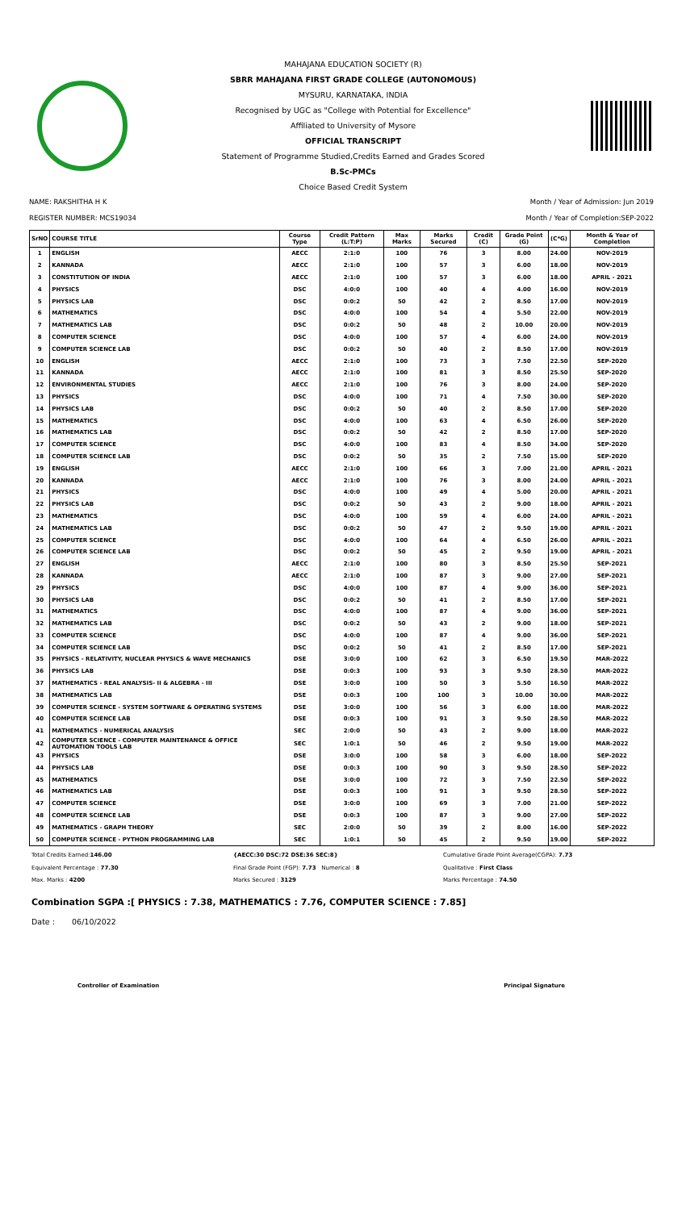MAHAJANA EDUCATION SOCIETY (R)
SBRR MAHAJANA FIRST GRADE COLLEGE (AUTONOMOUS)
MYSURU, KARNATAKA, INDIA
Recognised by UGC as "College with Potential for Excellence"
Affiliated to University of Mysore
OFFICIAL TRANSCRIPT
Statement of Programme Studied,Credits Earned and Grades Scored
B.Sc-PMCs
Choice Based Credit System
NAME: RAKSHITHA H K Month / Year of Admission: Jun 2019
REGISTER NUMBER: MCS19034 Month / Year of Completion:SEP-2022
| SrNO | COURSE TITLE | Course Type | Credit Pattern (L:T:P) | Max Marks | Marks Secured | Credit (C) | Grade Point (G) | (C*G) | Month & Year of Completion |
| --- | --- | --- | --- | --- | --- | --- | --- | --- | --- |
| 1 | ENGLISH | AECC | 2:1:0 | 100 | 76 | 3 | 8.00 | 24.00 | NOV-2019 |
| 2 | KANNADA | AECC | 2:1:0 | 100 | 57 | 3 | 6.00 | 18.00 | NOV-2019 |
| 3 | CONSTITUTION OF INDIA | AECC | 2:1:0 | 100 | 57 | 3 | 6.00 | 18.00 | APRIL - 2021 |
| 4 | PHYSICS | DSC | 4:0:0 | 100 | 40 | 4 | 4.00 | 16.00 | NOV-2019 |
| 5 | PHYSICS LAB | DSC | 0:0:2 | 50 | 42 | 2 | 8.50 | 17.00 | NOV-2019 |
| 6 | MATHEMATICS | DSC | 4:0:0 | 100 | 54 | 4 | 5.50 | 22.00 | NOV-2019 |
| 7 | MATHEMATICS LAB | DSC | 0:0:2 | 50 | 48 | 2 | 10.00 | 20.00 | NOV-2019 |
| 8 | COMPUTER SCIENCE | DSC | 4:0:0 | 100 | 57 | 4 | 6.00 | 24.00 | NOV-2019 |
| 9 | COMPUTER SCIENCE LAB | DSC | 0:0:2 | 50 | 40 | 2 | 8.50 | 17.00 | NOV-2019 |
| 10 | ENGLISH | AECC | 2:1:0 | 100 | 73 | 3 | 7.50 | 22.50 | SEP-2020 |
| 11 | KANNADA | AECC | 2:1:0 | 100 | 81 | 3 | 8.50 | 25.50 | SEP-2020 |
| 12 | ENVIRONMENTAL STUDIES | AECC | 2:1:0 | 100 | 76 | 3 | 8.00 | 24.00 | SEP-2020 |
| 13 | PHYSICS | DSC | 4:0:0 | 100 | 71 | 4 | 7.50 | 30.00 | SEP-2020 |
| 14 | PHYSICS LAB | DSC | 0:0:2 | 50 | 40 | 2 | 8.50 | 17.00 | SEP-2020 |
| 15 | MATHEMATICS | DSC | 4:0:0 | 100 | 63 | 4 | 6.50 | 26.00 | SEP-2020 |
| 16 | MATHEMATICS LAB | DSC | 0:0:2 | 50 | 42 | 2 | 8.50 | 17.00 | SEP-2020 |
| 17 | COMPUTER SCIENCE | DSC | 4:0:0 | 100 | 83 | 4 | 8.50 | 34.00 | SEP-2020 |
| 18 | COMPUTER SCIENCE LAB | DSC | 0:0:2 | 50 | 35 | 2 | 7.50 | 15.00 | SEP-2020 |
| 19 | ENGLISH | AECC | 2:1:0 | 100 | 66 | 3 | 7.00 | 21.00 | APRIL - 2021 |
| 20 | KANNADA | AECC | 2:1:0 | 100 | 76 | 3 | 8.00 | 24.00 | APRIL - 2021 |
| 21 | PHYSICS | DSC | 4:0:0 | 100 | 49 | 4 | 5.00 | 20.00 | APRIL - 2021 |
| 22 | PHYSICS LAB | DSC | 0:0:2 | 50 | 43 | 2 | 9.00 | 18.00 | APRIL - 2021 |
| 23 | MATHEMATICS | DSC | 4:0:0 | 100 | 59 | 4 | 6.00 | 24.00 | APRIL - 2021 |
| 24 | MATHEMATICS LAB | DSC | 0:0:2 | 50 | 47 | 2 | 9.50 | 19.00 | APRIL - 2021 |
| 25 | COMPUTER SCIENCE | DSC | 4:0:0 | 100 | 64 | 4 | 6.50 | 26.00 | APRIL - 2021 |
| 26 | COMPUTER SCIENCE LAB | DSC | 0:0:2 | 50 | 45 | 2 | 9.50 | 19.00 | APRIL - 2021 |
| 27 | ENGLISH | AECC | 2:1:0 | 100 | 80 | 3 | 8.50 | 25.50 | SEP-2021 |
| 28 | KANNADA | AECC | 2:1:0 | 100 | 87 | 3 | 9.00 | 27.00 | SEP-2021 |
| 29 | PHYSICS | DSC | 4:0:0 | 100 | 87 | 4 | 9.00 | 36.00 | SEP-2021 |
| 30 | PHYSICS LAB | DSC | 0:0:2 | 50 | 41 | 2 | 8.50 | 17.00 | SEP-2021 |
| 31 | MATHEMATICS | DSC | 4:0:0 | 100 | 87 | 4 | 9.00 | 36.00 | SEP-2021 |
| 32 | MATHEMATICS LAB | DSC | 0:0:2 | 50 | 43 | 2 | 9.00 | 18.00 | SEP-2021 |
| 33 | COMPUTER SCIENCE | DSC | 4:0:0 | 100 | 87 | 4 | 9.00 | 36.00 | SEP-2021 |
| 34 | COMPUTER SCIENCE LAB | DSC | 0:0:2 | 50 | 41 | 2 | 8.50 | 17.00 | SEP-2021 |
| 35 | PHYSICS - RELATIVITY, NUCLEAR PHYSICS & WAVE MECHANICS | DSE | 3:0:0 | 100 | 62 | 3 | 6.50 | 19.50 | MAR-2022 |
| 36 | PHYSICS LAB | DSE | 0:0:3 | 100 | 93 | 3 | 9.50 | 28.50 | MAR-2022 |
| 37 | MATHEMATICS - REAL ANALYSIS- II & ALGEBRA - III | DSE | 3:0:0 | 100 | 50 | 3 | 5.50 | 16.50 | MAR-2022 |
| 38 | MATHEMATICS LAB | DSE | 0:0:3 | 100 | 100 | 3 | 10.00 | 30.00 | MAR-2022 |
| 39 | COMPUTER SCIENCE - SYSTEM SOFTWARE & OPERATING SYSTEMS | DSE | 3:0:0 | 100 | 56 | 3 | 6.00 | 18.00 | MAR-2022 |
| 40 | COMPUTER SCIENCE LAB | DSE | 0:0:3 | 100 | 91 | 3 | 9.50 | 28.50 | MAR-2022 |
| 41 | MATHEMATICS - NUMERICAL ANALYSIS | SEC | 2:0:0 | 50 | 43 | 2 | 9.00 | 18.00 | MAR-2022 |
| 42 | COMPUTER SCIENCE - COMPUTER MAINTENANCE & OFFICE AUTOMATION TOOLS LAB | SEC | 1:0:1 | 50 | 46 | 2 | 9.50 | 19.00 | MAR-2022 |
| 43 | PHYSICS | DSE | 3:0:0 | 100 | 58 | 3 | 6.00 | 18.00 | SEP-2022 |
| 44 | PHYSICS LAB | DSE | 0:0:3 | 100 | 90 | 3 | 9.50 | 28.50 | SEP-2022 |
| 45 | MATHEMATICS | DSE | 3:0:0 | 100 | 72 | 3 | 7.50 | 22.50 | SEP-2022 |
| 46 | MATHEMATICS LAB | DSE | 0:0:3 | 100 | 91 | 3 | 9.50 | 28.50 | SEP-2022 |
| 47 | COMPUTER SCIENCE | DSE | 3:0:0 | 100 | 69 | 3 | 7.00 | 21.00 | SEP-2022 |
| 48 | COMPUTER SCIENCE LAB | DSE | 0:0:3 | 100 | 87 | 3 | 9.00 | 27.00 | SEP-2022 |
| 49 | MATHEMATICS - GRAPH THEORY | SEC | 2:0:0 | 50 | 39 | 2 | 8.00 | 16.00 | SEP-2022 |
| 50 | COMPUTER SCIENCE - PYTHON PROGRAMMING LAB | SEC | 1:0:1 | 50 | 45 | 2 | 9.50 | 19.00 | SEP-2022 |
Total Credits Earned:146.00
{AECC:30 DSC:72 DSE:36 SEC:8}
Cumulative Grade Point Average(CGPA): 7.73
Equivalent Percentage : 77.30
Final Grade Point (FGP): 7.73 Numerical : 8
Qualitative : First Class
Max. Marks : 4200
Marks Secured : 3129
Marks Percentage : 74.50
Combination SGPA :[ PHYSICS : 7.38, MATHEMATICS : 7.76, COMPUTER SCIENCE : 7.85]
Date : 06/10/2022
Controller of Examination Principal Signature